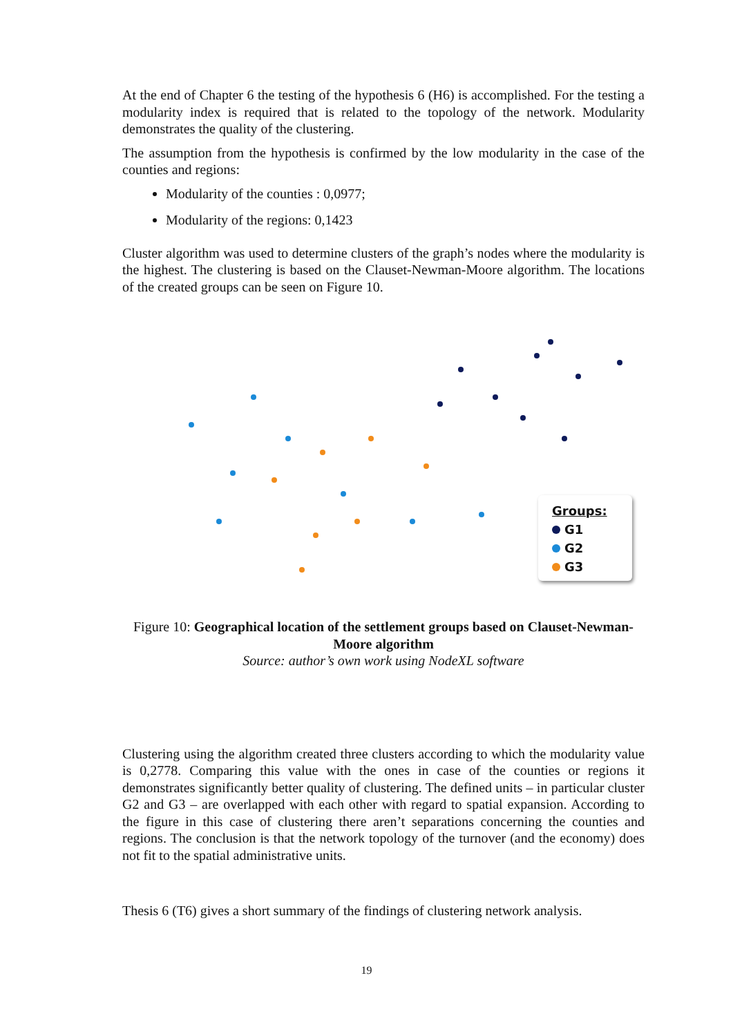At the end of Chapter 6 the testing of the hypothesis 6 (H6) is accomplished. For the testing a modularity index is required that is related to the topology of the network. Modularity demonstrates the quality of the clustering.
The assumption from the hypothesis is confirmed by the low modularity in the case of the counties and regions:
Modularity of the counties : 0,0977;
Modularity of the regions: 0,1423
Cluster algorithm was used to determine clusters of the graph’s nodes where the modularity is the highest. The clustering is based on the Clauset-Newman-Moore algorithm. The locations of the created groups can be seen on Figure 10.
Groups:
G1
G2
G3
Figure 10: Geographical location of the settlement groups based on Clauset-Newman-Moore algorithm
Source: author’s own work using NodeXL software
Clustering using the algorithm created three clusters according to which the modularity value is 0,2778. Comparing this value with the ones in case of the counties or regions it demonstrates significantly better quality of clustering. The defined units – in particular cluster G2 and G3 – are overlapped with each other with regard to spatial expansion. According to the figure in this case of clustering there aren’t separations concerning the counties and regions. The conclusion is that the network topology of the turnover (and the economy) does not fit to the spatial administrative units.
Thesis 6 (T6) gives a short summary of the findings of clustering network analysis.
19